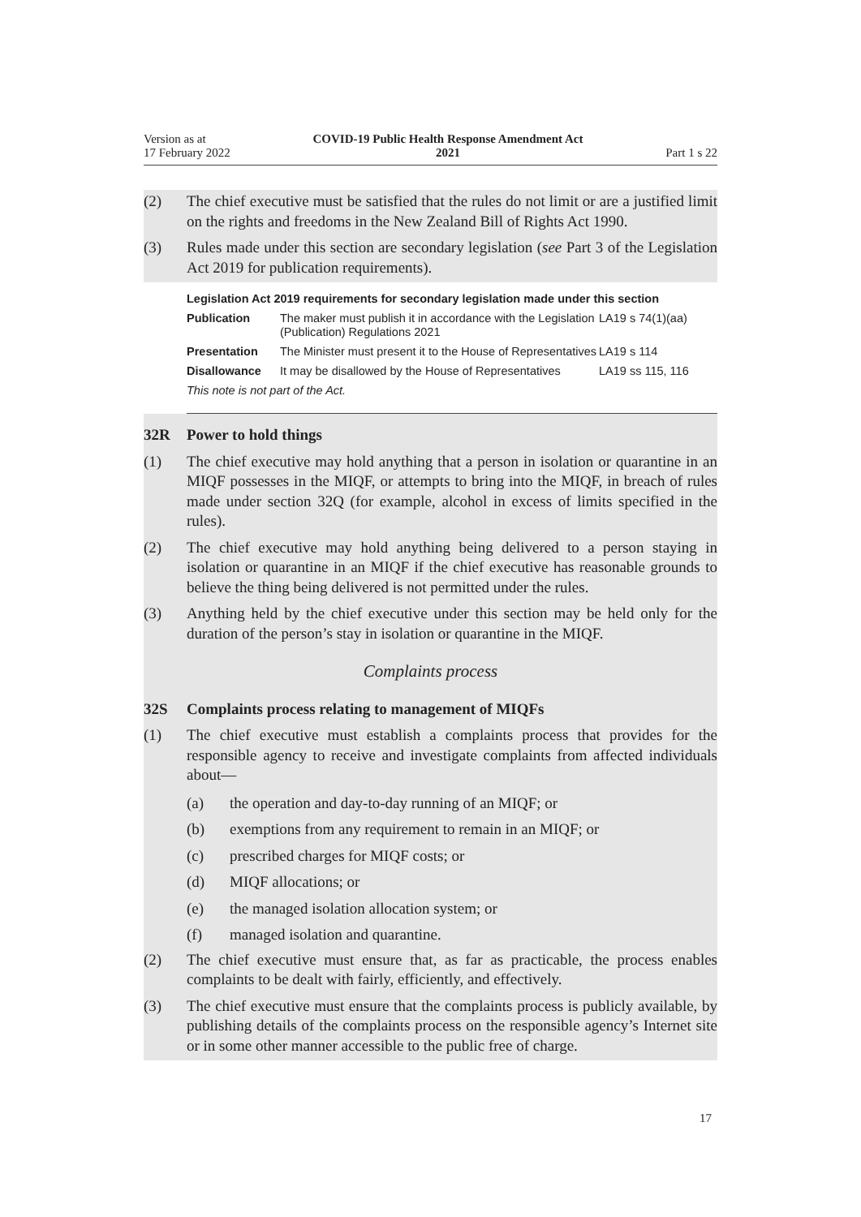Version as at
17 February 2022
COVID-19 Public Health Response Amendment Act
2021
Part 1 s 22
(2) The chief executive must be satisfied that the rules do not limit or are a justified limit on the rights and freedoms in the New Zealand Bill of Rights Act 1990.
(3) Rules made under this section are secondary legislation (see Part 3 of the Legislation Act 2019 for publication requirements).
| Legislation Act 2019 requirements for secondary legislation made under this section | | |
| --- | --- | --- |
| Publication | The maker must publish it in accordance with the Legislation (Publication) Regulations 2021 | LA19 s 74(1)(aa) |
| Presentation | The Minister must present it to the House of Representatives | LA19 s 114 |
| Disallowance | It may be disallowed by the House of Representatives | LA19 ss 115, 116 |
| This note is not part of the Act. | | |
32R Power to hold things
(1) The chief executive may hold anything that a person in isolation or quarantine in an MIQF possesses in the MIQF, or attempts to bring into the MIQF, in breach of rules made under section 32Q (for example, alcohol in excess of limits specified in the rules).
(2) The chief executive may hold anything being delivered to a person staying in isolation or quarantine in an MIQF if the chief executive has reasonable grounds to believe the thing being delivered is not permitted under the rules.
(3) Anything held by the chief executive under this section may be held only for the duration of the person’s stay in isolation or quarantine in the MIQF.
Complaints process
32S Complaints process relating to management of MIQFs
(1) The chief executive must establish a complaints process that provides for the responsible agency to receive and investigate complaints from affected individuals about—
(a) the operation and day-to-day running of an MIQF; or
(b) exemptions from any requirement to remain in an MIQF; or
(c) prescribed charges for MIQF costs; or
(d) MIQF allocations; or
(e) the managed isolation allocation system; or
(f) managed isolation and quarantine.
(2) The chief executive must ensure that, as far as practicable, the process enables complaints to be dealt with fairly, efficiently, and effectively.
(3) The chief executive must ensure that the complaints process is publicly available, by publishing details of the complaints process on the responsible agency’s Internet site or in some other manner accessible to the public free of charge.
17